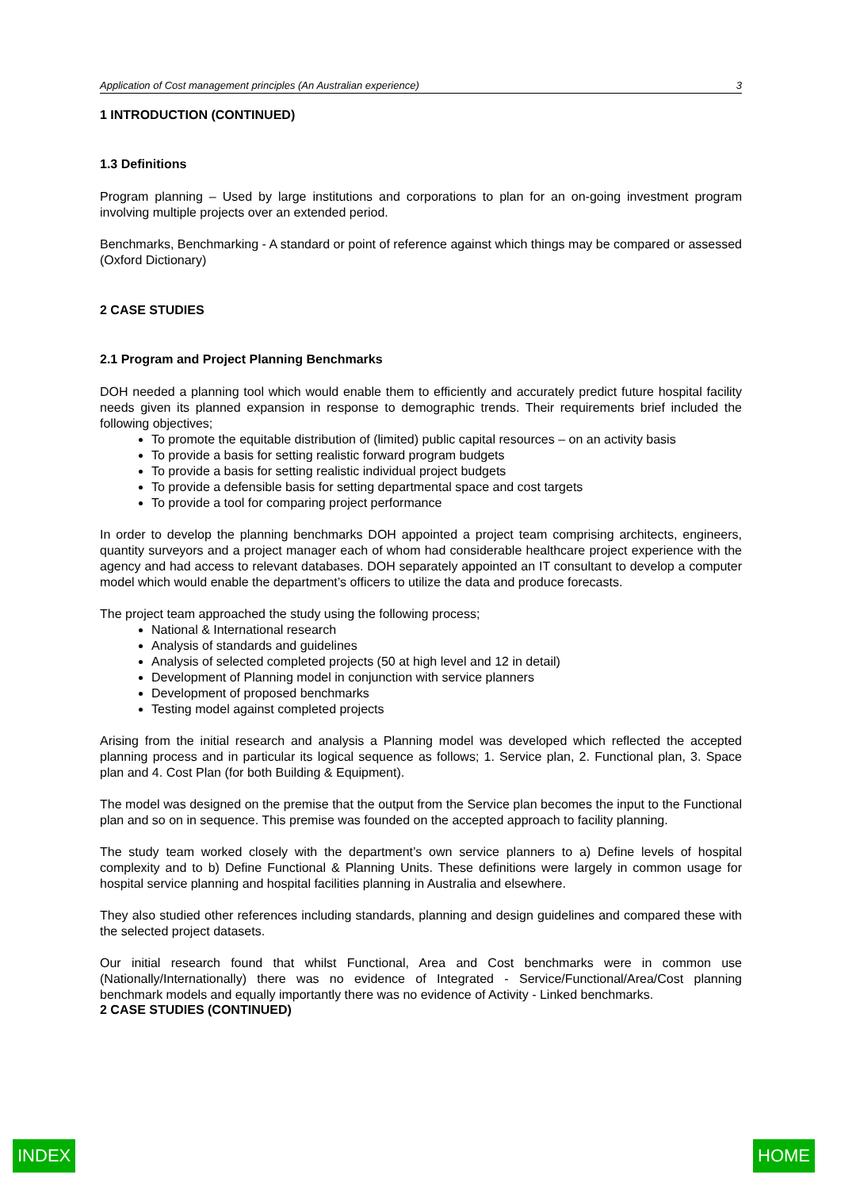Application of Cost management principles (An Australian experience) 3
1 INTRODUCTION (CONTINUED)
1.3 Definitions
Program planning – Used by large institutions and corporations to plan for an on-going investment program involving multiple projects over an extended period.
Benchmarks, Benchmarking - A standard or point of reference against which things may be compared or assessed (Oxford Dictionary)
2 CASE STUDIES
2.1 Program and Project Planning Benchmarks
DOH needed a planning tool which would enable them to efficiently and accurately predict future hospital facility needs given its planned expansion in response to demographic trends. Their requirements brief included the following objectives;
To promote the equitable distribution of (limited) public capital resources – on an activity basis
To provide a basis for setting realistic forward program budgets
To provide a basis for setting realistic individual project budgets
To provide a defensible basis for setting departmental space and cost targets
To provide a tool for comparing project performance
In order to develop the planning benchmarks DOH appointed a project team comprising architects, engineers, quantity surveyors and a project manager each of whom had considerable healthcare project experience with the agency and had access to relevant databases. DOH separately appointed an IT consultant to develop a computer model which would enable the department’s officers to utilize the data and produce forecasts.
The project team approached the study using the following process;
National & International research
Analysis of standards and guidelines
Analysis of selected completed projects (50 at high level and 12 in detail)
Development of Planning model in conjunction with service planners
Development of proposed benchmarks
Testing model against completed projects
Arising from the initial research and analysis a Planning model was developed which reflected the accepted planning process and in particular its logical sequence as follows; 1. Service plan, 2. Functional plan, 3. Space plan and 4. Cost Plan (for both Building & Equipment).
The model was designed on the premise that the output from the Service plan becomes the input to the Functional plan and so on in sequence. This premise was founded on the accepted approach to facility planning.
The study team worked closely with the department’s own service planners to a) Define levels of hospital complexity and to b) Define Functional & Planning Units. These definitions were largely in common usage for hospital service planning and hospital facilities planning in Australia and elsewhere.
They also studied other references including standards, planning and design guidelines and compared these with the selected project datasets.
Our initial research found that whilst Functional, Area and Cost benchmarks were in common use (Nationally/Internationally) there was no evidence of Integrated - Service/Functional/Area/Cost planning benchmark models and equally importantly there was no evidence of Activity - Linked benchmarks.
2 CASE STUDIES (CONTINUED)
INDEX HOME